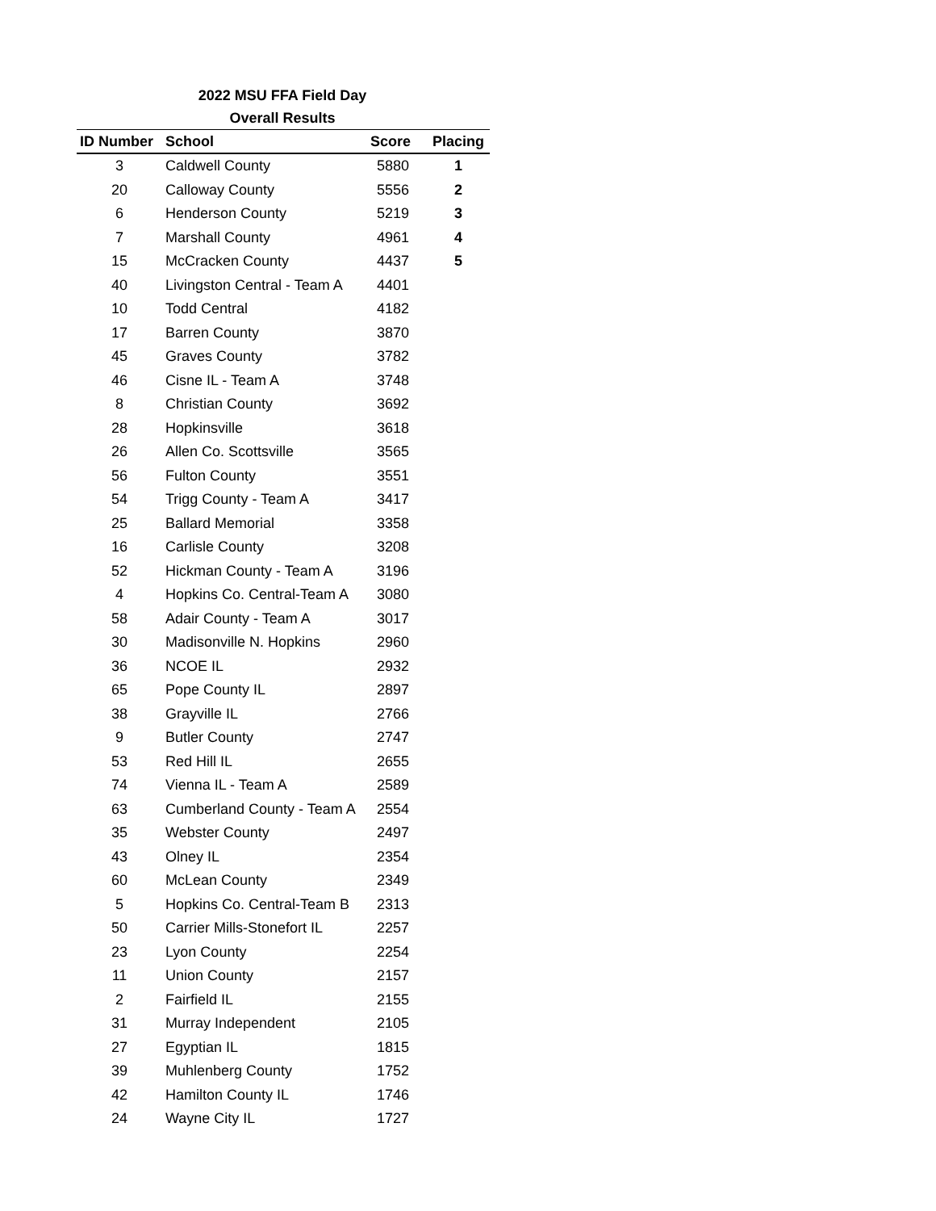2022 MSU FFA Field Day
Overall Results
| ID Number | School | Score | Placing |
| --- | --- | --- | --- |
| 3 | Caldwell County | 5880 | 1 |
| 20 | Calloway County | 5556 | 2 |
| 6 | Henderson County | 5219 | 3 |
| 7 | Marshall County | 4961 | 4 |
| 15 | McCracken County | 4437 | 5 |
| 40 | Livingston Central - Team A | 4401 | |
| 10 | Todd Central | 4182 | |
| 17 | Barren County | 3870 | |
| 45 | Graves County | 3782 | |
| 46 | Cisne IL - Team A | 3748 | |
| 8 | Christian County | 3692 | |
| 28 | Hopkinsville | 3618 | |
| 26 | Allen Co. Scottsville | 3565 | |
| 56 | Fulton County | 3551 | |
| 54 | Trigg County - Team A | 3417 | |
| 25 | Ballard Memorial | 3358 | |
| 16 | Carlisle County | 3208 | |
| 52 | Hickman County - Team A | 3196 | |
| 4 | Hopkins Co. Central-Team A | 3080 | |
| 58 | Adair County - Team A | 3017 | |
| 30 | Madisonville N. Hopkins | 2960 | |
| 36 | NCOE IL | 2932 | |
| 65 | Pope County IL | 2897 | |
| 38 | Grayville IL | 2766 | |
| 9 | Butler County | 2747 | |
| 53 | Red Hill IL | 2655 | |
| 74 | Vienna IL - Team A | 2589 | |
| 63 | Cumberland County - Team A | 2554 | |
| 35 | Webster County | 2497 | |
| 43 | Olney IL | 2354 | |
| 60 | McLean County | 2349 | |
| 5 | Hopkins Co. Central-Team B | 2313 | |
| 50 | Carrier Mills-Stonefort IL | 2257 | |
| 23 | Lyon County | 2254 | |
| 11 | Union County | 2157 | |
| 2 | Fairfield IL | 2155 | |
| 31 | Murray Independent | 2105 | |
| 27 | Egyptian IL | 1815 | |
| 39 | Muhlenberg County | 1752 | |
| 42 | Hamilton County IL | 1746 | |
| 24 | Wayne City IL | 1727 | |